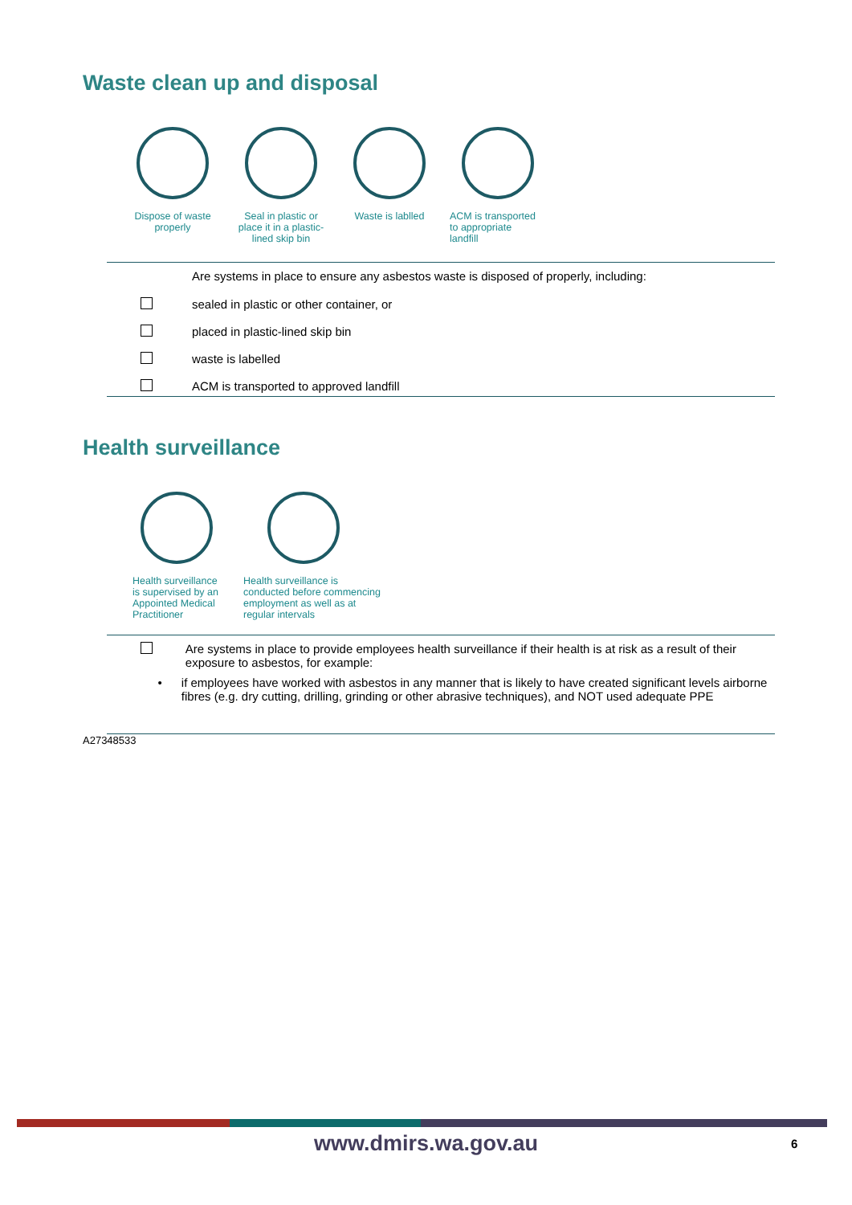Waste clean up and disposal
Dispose of waste
properly
Seal in plastic or
place it in a plastic-
lined skip bin
Waste is lablled
ACM is transported
to appropriate
landfill
Are systems in place to ensure any asbestos waste is disposed of properly, including:
sealed in plastic or other container, or
placed in plastic-lined skip bin
waste is labelled
ACM is transported to approved landfill
Health surveillance
Health surveillance
is supervised by an
Appointed Medical
Practitioner
Health surveillance is
conducted before commencing
employment as well as at
regular intervals
Are systems in place to provide employees health surveillance if their health is at risk as a result of their exposure to asbestos, for example:
• if employees have worked with asbestos in any manner that is likely to have created significant levels airborne fibres (e.g. dry cutting, drilling, grinding or other abrasive techniques), and NOT used adequate PPE
A27348533
www.dmirs.wa.gov.au 6